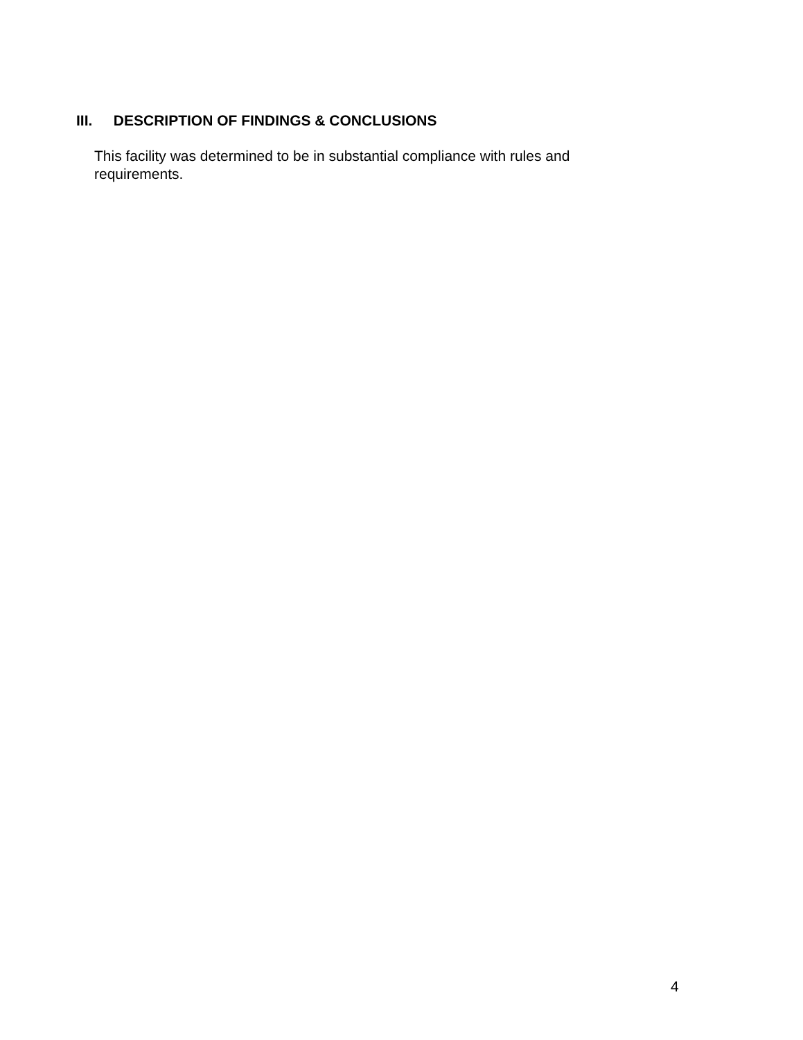III. DESCRIPTION OF FINDINGS & CONCLUSIONS
This facility was determined to be in substantial compliance with rules and requirements.
4